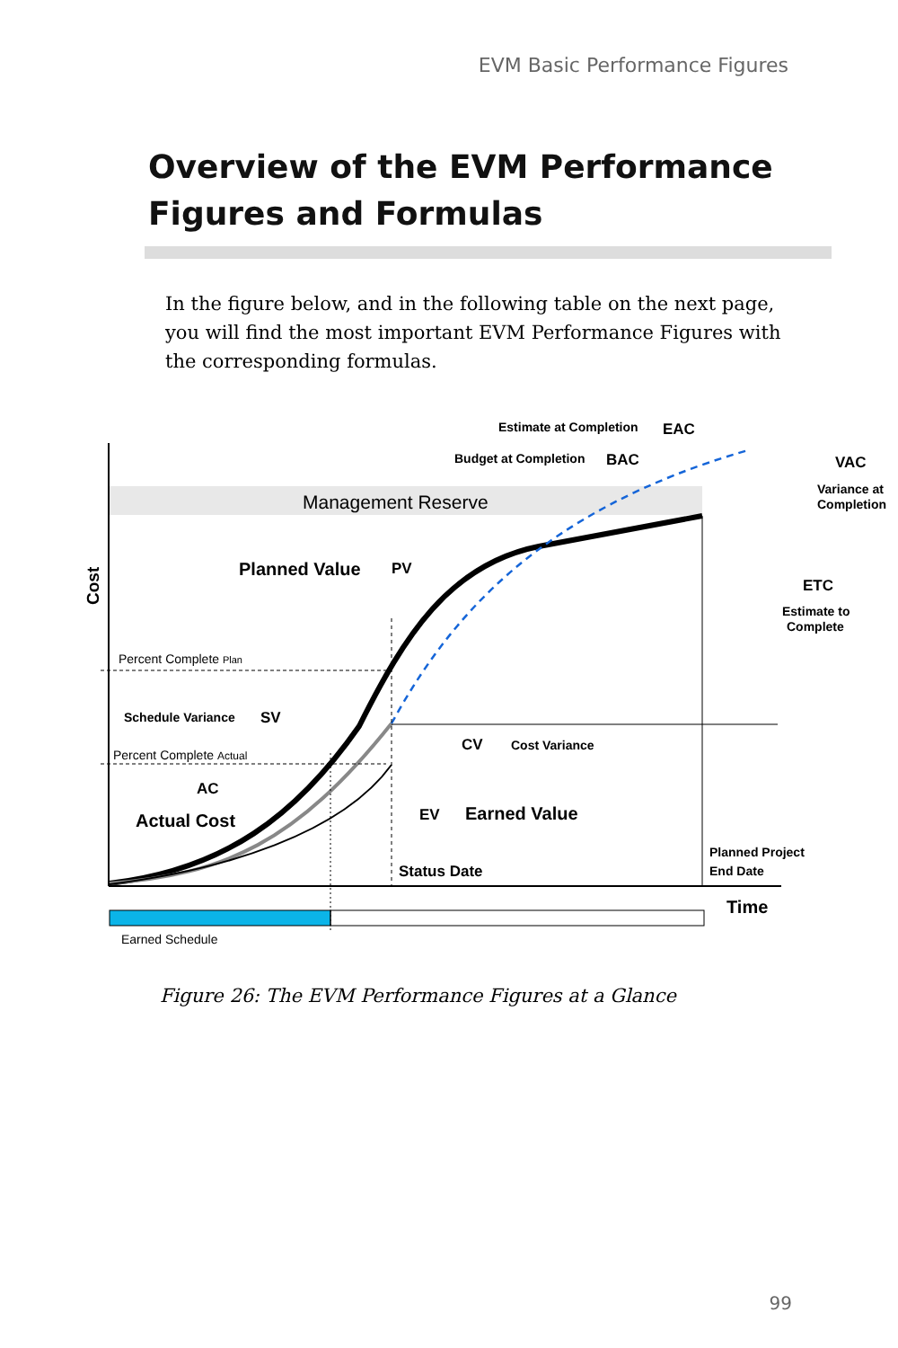EVM Basic Performance Figures
Overview of the EVM Performance
Figures and Formulas
In the figure below, and in the following table on the next page, you will find the most important EVM Performance Figures with the corresponding formulas.
Management Reserve
Cost
Estimate at Completion
EAC
Budget at Completion
BAC
VAC
Variance at
Completion
Planned Value
PV
ETC
Estimate to
Complete
Percent Complete Plan
Schedule Variance
SV
CV
Cost Variance
Percent Complete Actual
AC
Actual Cost
EV
Earned Value
Planned Project
End Date
Status Date
Time
Earned Schedule
Figure 26: The EVM Performance Figures at a Glance
99